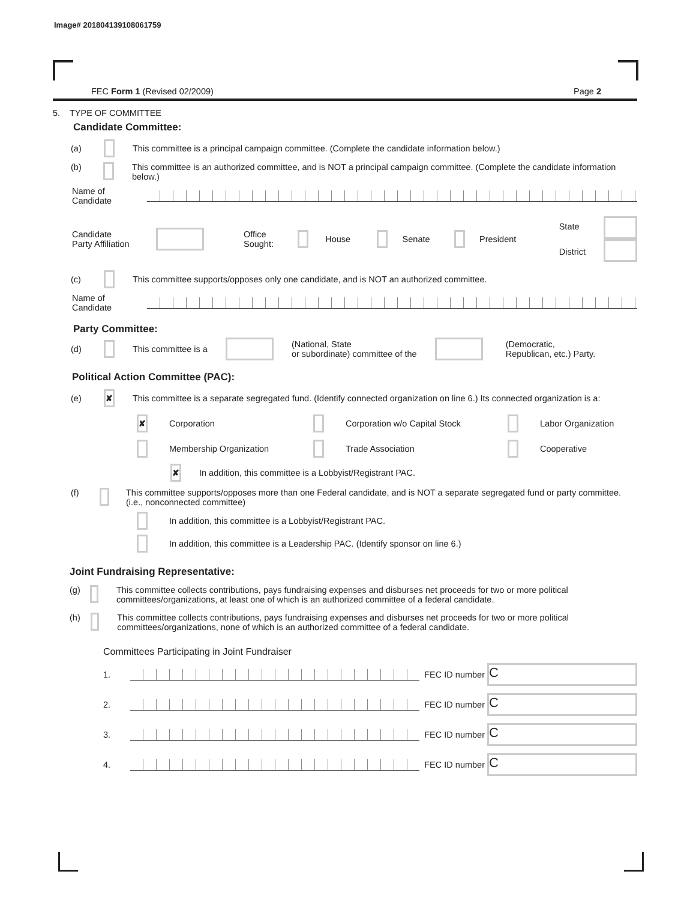Image# 201804139108061759
FEC Form 1 (Revised 02/2009) Page 2
5. TYPE OF COMMITTEE
Candidate Committee:
(a) This committee is a principal campaign committee. (Complete the candidate information below.)
(b) This committee is an authorized committee, and is NOT a principal campaign committee. (Complete the candidate information below.)
Name of
Candidate
Candidate
Party Affiliation Office
Sought: House Senate President State
District
(c) This committee supports/opposes only one candidate, and is NOT an authorized committee.
Name of
Candidate
Party Committee:
(d) This committee is a (National, State
or subordinate) committee of the (Democratic,
Republican, etc.) Party.
Political Action Committee (PAC):
(e) ✘ This committee is a separate segregated fund. (Identify connected organization on line 6.) Its connected organization is a:
✘ Corporation Corporation w/o Capital Stock Labor Organization
Membership Organization Trade Association Cooperative
✘ In addition, this committee is a Lobbyist/Registrant PAC.
(f) This committee supports/opposes more than one Federal candidate, and is NOT a separate segregated fund or party committee. (i.e., nonconnected committee)
In addition, this committee is a Lobbyist/Registrant PAC.
In addition, this committee is a Leadership PAC. (Identify sponsor on line 6.)
Joint Fundraising Representative:
(g) This committee collects contributions, pays fundraising expenses and disburses net proceeds for two or more political committees/organizations, at least one of which is an authorized committee of a federal candidate.
(h) This committee collects contributions, pays fundraising expenses and disburses net proceeds for two or more political committees/organizations, none of which is an authorized committee of a federal candidate.
Committees Participating in Joint Fundraiser
1. FEC ID number C
2. FEC ID number C
3. FEC ID number C
4. FEC ID number C